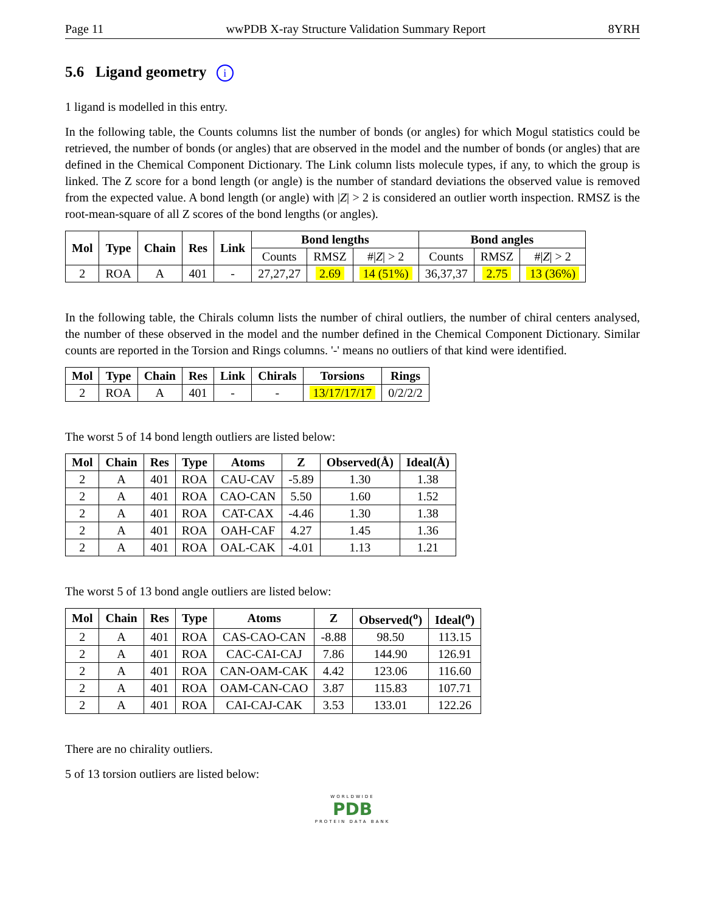Page 11 wwPDB X-ray Structure Validation Summary Report 8YRH
5.6 Ligand geometry i
1 ligand is modelled in this entry.
In the following table, the Counts columns list the number of bonds (or angles) for which Mogul statistics could be retrieved, the number of bonds (or angles) that are observed in the model and the number of bonds (or angles) that are defined in the Chemical Component Dictionary. The Link column lists molecule types, if any, to which the group is linked. The Z score for a bond length (or angle) is the number of standard deviations the observed value is removed from the expected value. A bond length (or angle) with |Z| > 2 is considered an outlier worth inspection. RMSZ is the root-mean-square of all Z scores of the bond lengths (or angles).
| Mol | Type | Chain | Res | Link | Bond lengths | | | Bond angles | | |
| --- | --- | --- | --- | --- | --- | --- | --- | --- | --- | --- |
| | | | | | Counts | RMSZ | #/ Z / > 2 | Counts | RMSZ | #/ Z / > 2 |
| 2 | ROA | A | 401 | - | 27,27,27 | 2.69 | 14 (51%) | 36,37,37 | 2.75 | 13 (36%) |
In the following table, the Chirals column lists the number of chiral outliers, the number of chiral centers analysed, the number of these observed in the model and the number defined in the Chemical Component Dictionary. Similar counts are reported in the Torsion and Rings columns. '-' means no outliers of that kind were identified.
| Mol | Type | Chain | Res | Link | Chirals | Torsions | Rings |
| --- | --- | --- | --- | --- | --- | --- | --- |
| 2 | ROA | A | 401 | - | - | 13/17/17/17 | 0/2/2/2 |
The worst 5 of 14 bond length outliers are listed below:
| Mol | Chain | Res | Type | Atoms | Z | Observed(Å) | Ideal(Å) |
| --- | --- | --- | --- | --- | --- | --- | --- |
| 2 | A | 401 | ROA | CAU-CAV | -5.89 | 1.30 | 1.38 |
| 2 | A | 401 | ROA | CAO-CAN | 5.50 | 1.60 | 1.52 |
| 2 | A | 401 | ROA | CAT-CAX | -4.46 | 1.30 | 1.38 |
| 2 | A | 401 | ROA | OAH-CAF | 4.27 | 1.45 | 1.36 |
| 2 | A | 401 | ROA | OAL-CAK | -4.01 | 1.13 | 1.21 |
The worst 5 of 13 bond angle outliers are listed below:
| Mol | Chain | Res | Type | Atoms | Z | Observed(<sup>o</sup>) | Ideal(<sup>o</sup>) |
| --- | --- | --- | --- | --- | --- | --- | --- |
| 2 | A | 401 | ROA | CAS-CAO-CAN | -8.88 | 98.50 | 113.15 |
| 2 | A | 401 | ROA | CAC-CAI-CAJ | 7.86 | 144.90 | 126.91 |
| 2 | A | 401 | ROA | CAN-OAM-CAK | 4.42 | 123.06 | 116.60 |
| 2 | A | 401 | ROA | OAM-CAN-CAO | 3.87 | 115.83 | 107.71 |
| 2 | A | 401 | ROA | CAI-CAJ-CAK | 3.53 | 133.01 | 122.26 |
There are no chirality outliers.
5 of 13 torsion outliers are listed below:
WORLDWIDE
PDB
PROTEIN DATA BANK